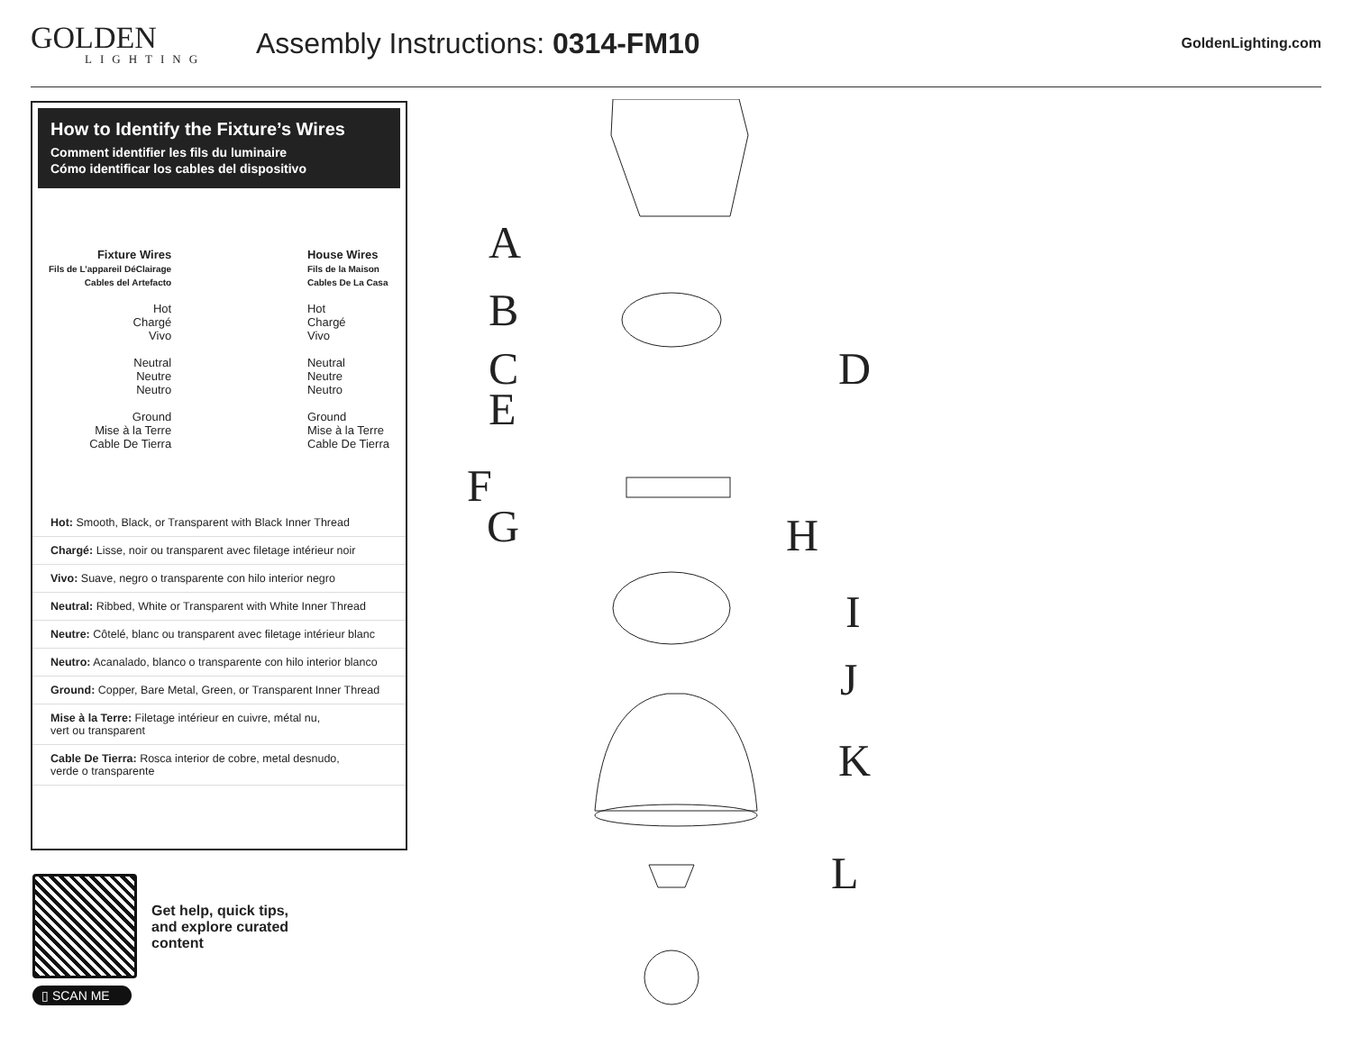GOLDEN
LIGHTING
Assembly Instructions: 0314-FM10
GoldenLighting.com
How to Identify the Fixture’s Wires
Comment identifier les fils du luminaire
Cómo identificar los cables del dispositivo
Fixture Wires
Fils de L’appareil DéClairage
Cables del Artefacto
Hot
Chargé
Vivo
Neutral
Neutre
Neutro
Ground
Mise à la Terre
Cable De Tierra
House Wires
Fils de la Maison
Cables De La Casa
Hot
Chargé
Vivo
Neutral
Neutre
Neutro
Ground
Mise à la Terre
Cable De Tierra
Hot: Smooth, Black, or Transparent with Black Inner Thread
Chargé: Lisse, noir ou transparent avec filetage intérieur noir
Vivo: Suave, negro o transparente con hilo interior negro
Neutral: Ribbed, White or Transparent with White Inner Thread
Neutre: Côtelé, blanc ou transparent avec filetage intérieur blanc
Neutro: Acanalado, blanco o transparente con hilo interior blanco
Ground: Copper, Bare Metal, Green, or Transparent Inner Thread
Mise à la Terre: Filetage intérieur en cuivre, métal nu,
vert ou transparent
Cable De Tierra: Rosca interior de cobre, metal desnudo,
verde o transparente
▯ SCAN ME
Get help, quick tips,
and explore curated
content
A
B
C D
E
F
G H
I
J
K
L